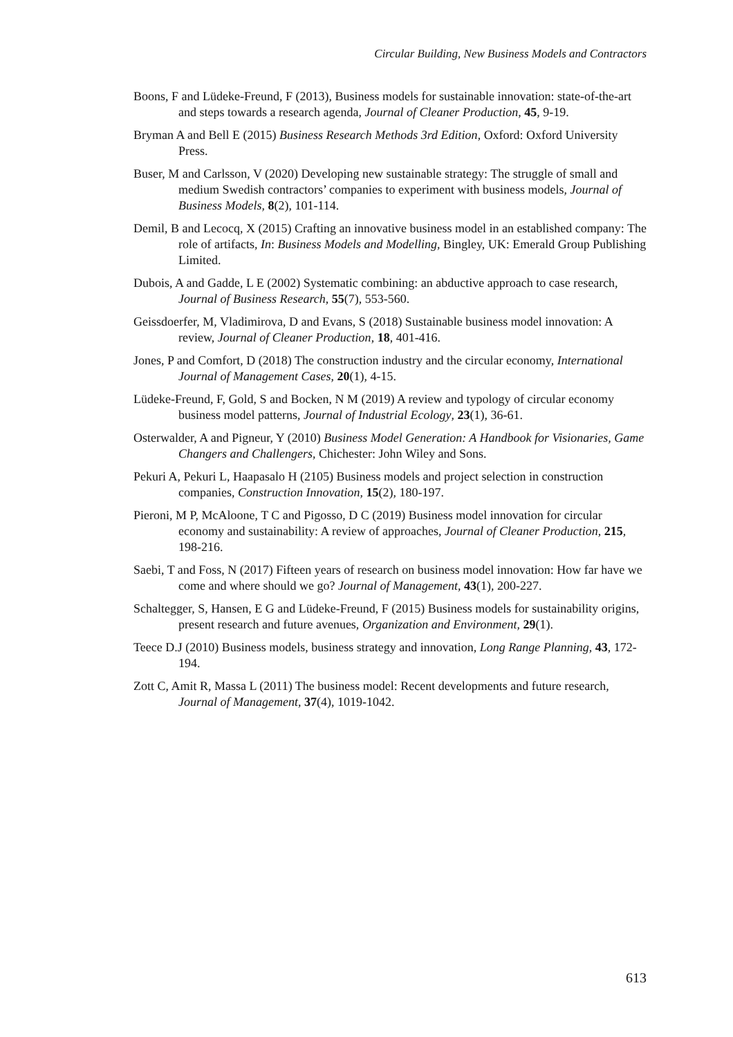Circular Building, New Business Models and Contractors
Boons, F and Lüdeke-Freund, F (2013), Business models for sustainable innovation: state-of-the-art and steps towards a research agenda, Journal of Cleaner Production, 45, 9-19.
Bryman A and Bell E (2015) Business Research Methods 3rd Edition, Oxford: Oxford University Press.
Buser, M and Carlsson, V (2020) Developing new sustainable strategy: The struggle of small and medium Swedish contractors’ companies to experiment with business models, Journal of Business Models, 8(2), 101-114.
Demil, B and Lecocq, X (2015) Crafting an innovative business model in an established company: The role of artifacts, In: Business Models and Modelling, Bingley, UK: Emerald Group Publishing Limited.
Dubois, A and Gadde, L E (2002) Systematic combining: an abductive approach to case research, Journal of Business Research, 55(7), 553-560.
Geissdoerfer, M, Vladimirova, D and Evans, S (2018) Sustainable business model innovation: A review, Journal of Cleaner Production, 18, 401-416.
Jones, P and Comfort, D (2018) The construction industry and the circular economy, International Journal of Management Cases, 20(1), 4-15.
Lüdeke-Freund, F, Gold, S and Bocken, N M (2019) A review and typology of circular economy business model patterns, Journal of Industrial Ecology, 23(1), 36-61.
Osterwalder, A and Pigneur, Y (2010) Business Model Generation: A Handbook for Visionaries, Game Changers and Challengers, Chichester: John Wiley and Sons.
Pekuri A, Pekuri L, Haapasalo H (2105) Business models and project selection in construction companies, Construction Innovation, 15(2), 180-197.
Pieroni, M P, McAloone, T C and Pigosso, D C (2019) Business model innovation for circular economy and sustainability: A review of approaches, Journal of Cleaner Production, 215, 198-216.
Saebi, T and Foss, N (2017) Fifteen years of research on business model innovation: How far have we come and where should we go? Journal of Management, 43(1), 200-227.
Schaltegger, S, Hansen, E G and Lüdeke-Freund, F (2015) Business models for sustainability origins, present research and future avenues, Organization and Environment, 29(1).
Teece D.J (2010) Business models, business strategy and innovation, Long Range Planning, 43, 172-194.
Zott C, Amit R, Massa L (2011) The business model: Recent developments and future research, Journal of Management, 37(4), 1019-1042.
613